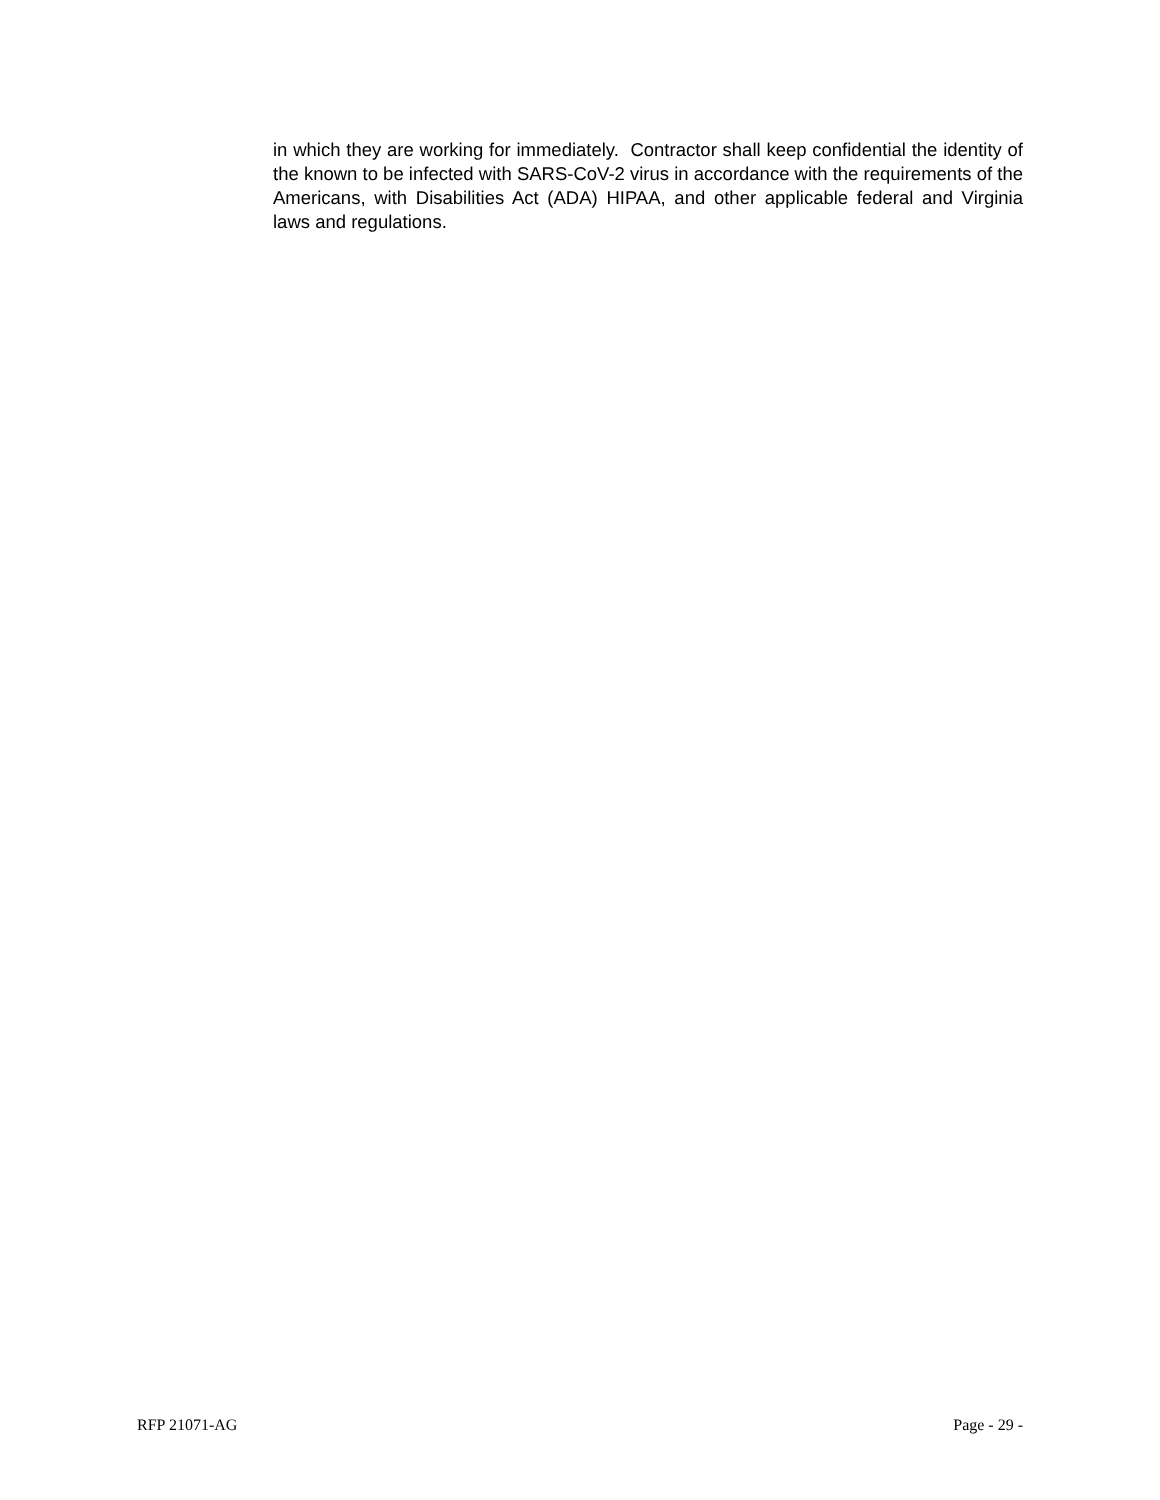in which they are working for immediately. Contractor shall keep confidential the identity of the known to be infected with SARS-CoV-2 virus in accordance with the requirements of the Americans, with Disabilities Act (ADA) HIPAA, and other applicable federal and Virginia laws and regulations.
RFP 21071-AG Page - 29 -